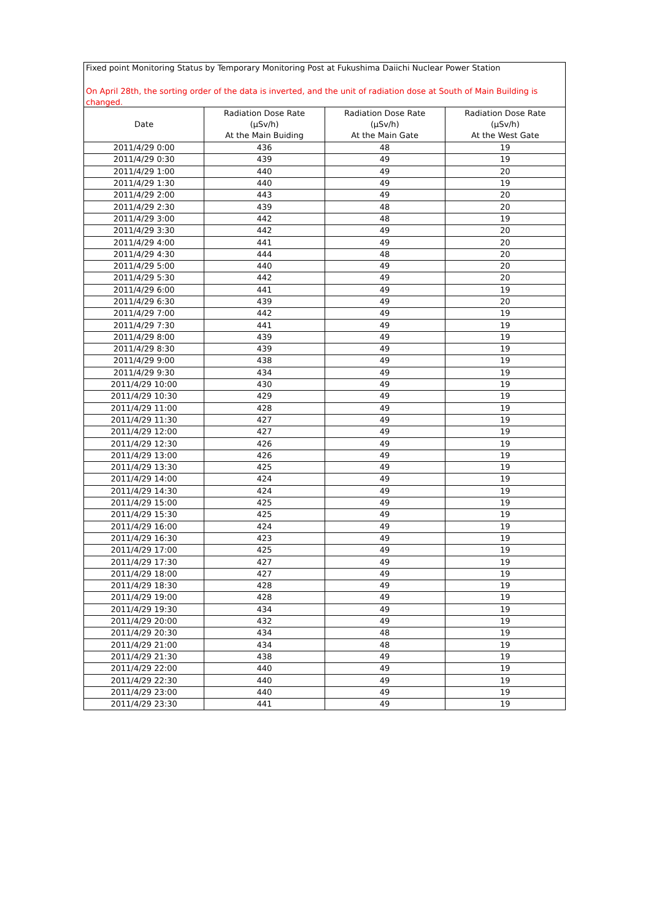Fixed point Monitoring Status by Temporary Monitoring Post at Fukushima Daiichi Nuclear Power Station
On April 28th, the sorting order of the data is inverted, and the unit of radiation dose at South of Main Building is changed.
| Date | Radiation Dose Rate (μSv/h) At the Main Buiding | Radiation Dose Rate (μSv/h) At the Main Gate | Radiation Dose Rate (μSv/h) At the West Gate |
| --- | --- | --- | --- |
| 2011/4/29 0:00 | 436 | 48 | 19 |
| 2011/4/29 0:30 | 439 | 49 | 19 |
| 2011/4/29 1:00 | 440 | 49 | 20 |
| 2011/4/29 1:30 | 440 | 49 | 19 |
| 2011/4/29 2:00 | 443 | 49 | 20 |
| 2011/4/29 2:30 | 439 | 48 | 20 |
| 2011/4/29 3:00 | 442 | 48 | 19 |
| 2011/4/29 3:30 | 442 | 49 | 20 |
| 2011/4/29 4:00 | 441 | 49 | 20 |
| 2011/4/29 4:30 | 444 | 48 | 20 |
| 2011/4/29 5:00 | 440 | 49 | 20 |
| 2011/4/29 5:30 | 442 | 49 | 20 |
| 2011/4/29 6:00 | 441 | 49 | 19 |
| 2011/4/29 6:30 | 439 | 49 | 20 |
| 2011/4/29 7:00 | 442 | 49 | 19 |
| 2011/4/29 7:30 | 441 | 49 | 19 |
| 2011/4/29 8:00 | 439 | 49 | 19 |
| 2011/4/29 8:30 | 439 | 49 | 19 |
| 2011/4/29 9:00 | 438 | 49 | 19 |
| 2011/4/29 9:30 | 434 | 49 | 19 |
| 2011/4/29 10:00 | 430 | 49 | 19 |
| 2011/4/29 10:30 | 429 | 49 | 19 |
| 2011/4/29 11:00 | 428 | 49 | 19 |
| 2011/4/29 11:30 | 427 | 49 | 19 |
| 2011/4/29 12:00 | 427 | 49 | 19 |
| 2011/4/29 12:30 | 426 | 49 | 19 |
| 2011/4/29 13:00 | 426 | 49 | 19 |
| 2011/4/29 13:30 | 425 | 49 | 19 |
| 2011/4/29 14:00 | 424 | 49 | 19 |
| 2011/4/29 14:30 | 424 | 49 | 19 |
| 2011/4/29 15:00 | 425 | 49 | 19 |
| 2011/4/29 15:30 | 425 | 49 | 19 |
| 2011/4/29 16:00 | 424 | 49 | 19 |
| 2011/4/29 16:30 | 423 | 49 | 19 |
| 2011/4/29 17:00 | 425 | 49 | 19 |
| 2011/4/29 17:30 | 427 | 49 | 19 |
| 2011/4/29 18:00 | 427 | 49 | 19 |
| 2011/4/29 18:30 | 428 | 49 | 19 |
| 2011/4/29 19:00 | 428 | 49 | 19 |
| 2011/4/29 19:30 | 434 | 49 | 19 |
| 2011/4/29 20:00 | 432 | 49 | 19 |
| 2011/4/29 20:30 | 434 | 48 | 19 |
| 2011/4/29 21:00 | 434 | 48 | 19 |
| 2011/4/29 21:30 | 438 | 49 | 19 |
| 2011/4/29 22:00 | 440 | 49 | 19 |
| 2011/4/29 22:30 | 440 | 49 | 19 |
| 2011/4/29 23:00 | 440 | 49 | 19 |
| 2011/4/29 23:30 | 441 | 49 | 19 |